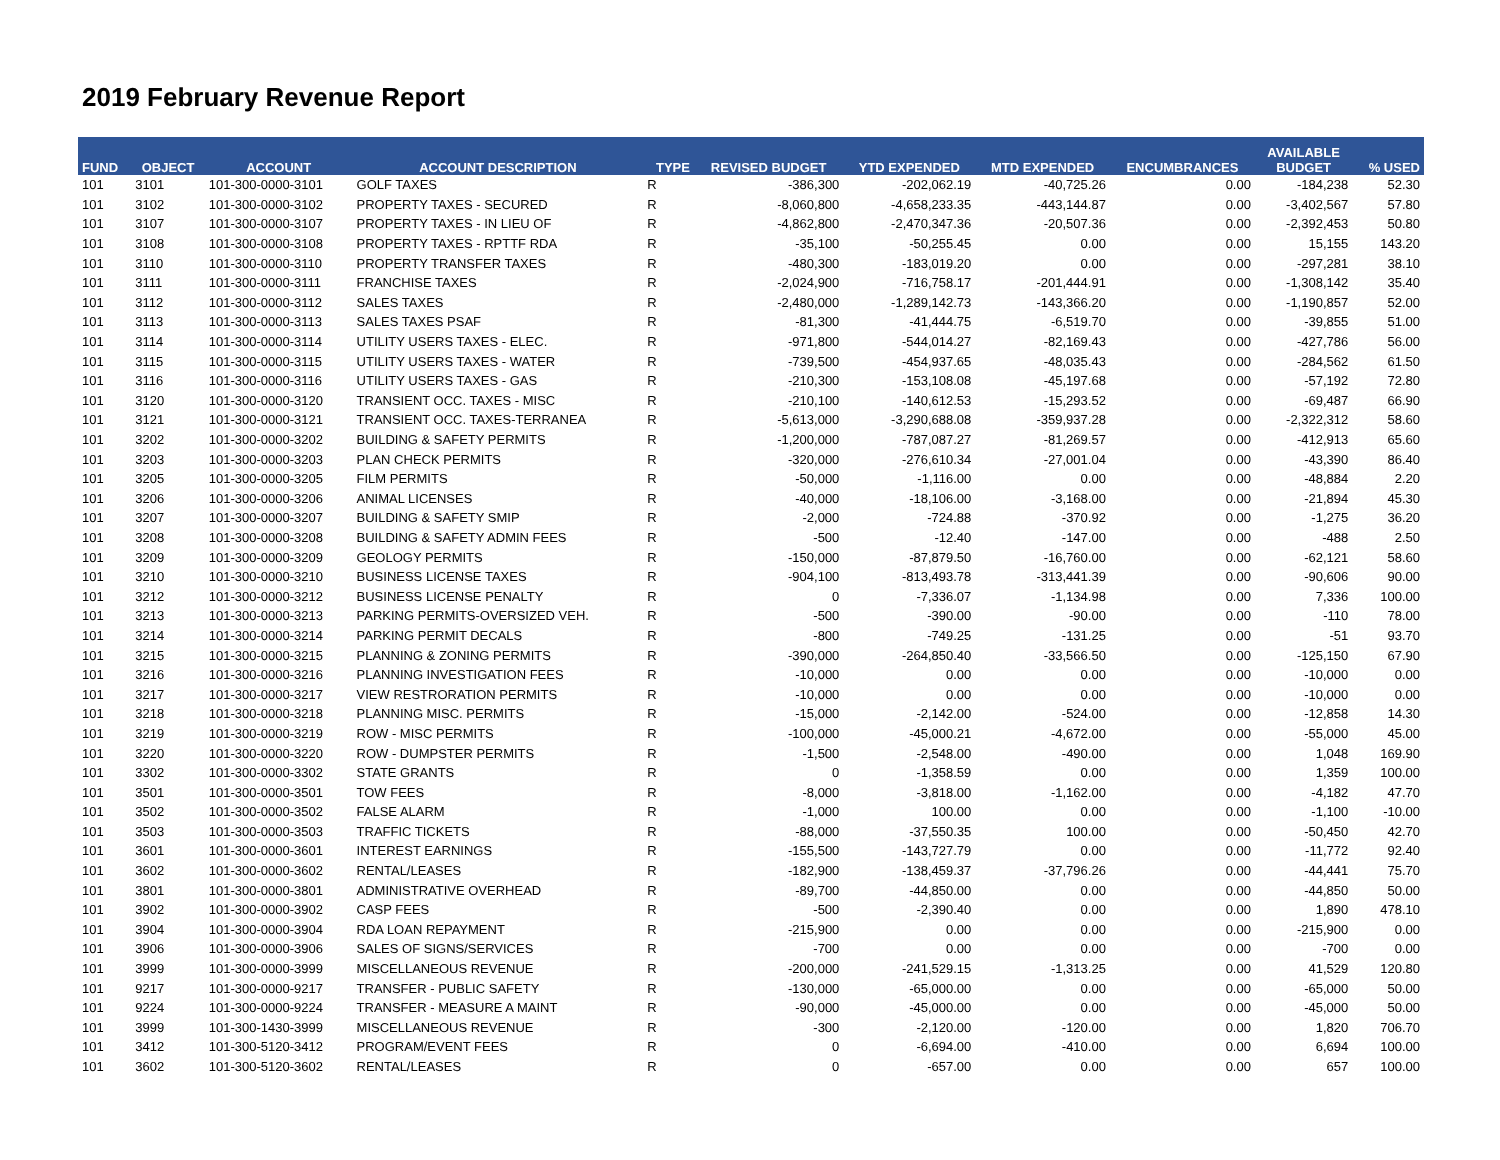2019 February Revenue Report
| FUND | OBJECT | ACCOUNT | ACCOUNT DESCRIPTION | TYPE | REVISED BUDGET | YTD EXPENDED | MTD EXPENDED | ENCUMBRANCES | AVAILABLE BUDGET | % USED |
| --- | --- | --- | --- | --- | --- | --- | --- | --- | --- | --- |
| 101 | 3101 | 101-300-0000-3101 | GOLF TAXES | R | -386,300 | -202,062.19 | -40,725.26 | 0.00 | -184,238 | 52.30 |
| 101 | 3102 | 101-300-0000-3102 | PROPERTY TAXES - SECURED | R | -8,060,800 | -4,658,233.35 | -443,144.87 | 0.00 | -3,402,567 | 57.80 |
| 101 | 3107 | 101-300-0000-3107 | PROPERTY TAXES - IN LIEU OF | R | -4,862,800 | -2,470,347.36 | -20,507.36 | 0.00 | -2,392,453 | 50.80 |
| 101 | 3108 | 101-300-0000-3108 | PROPERTY TAXES - RPTTF RDA | R | -35,100 | -50,255.45 | 0.00 | 0.00 | 15,155 | 143.20 |
| 101 | 3110 | 101-300-0000-3110 | PROPERTY TRANSFER TAXES | R | -480,300 | -183,019.20 | 0.00 | 0.00 | -297,281 | 38.10 |
| 101 | 3111 | 101-300-0000-3111 | FRANCHISE TAXES | R | -2,024,900 | -716,758.17 | -201,444.91 | 0.00 | -1,308,142 | 35.40 |
| 101 | 3112 | 101-300-0000-3112 | SALES TAXES | R | -2,480,000 | -1,289,142.73 | -143,366.20 | 0.00 | -1,190,857 | 52.00 |
| 101 | 3113 | 101-300-0000-3113 | SALES TAXES PSAF | R | -81,300 | -41,444.75 | -6,519.70 | 0.00 | -39,855 | 51.00 |
| 101 | 3114 | 101-300-0000-3114 | UTILITY USERS TAXES - ELEC. | R | -971,800 | -544,014.27 | -82,169.43 | 0.00 | -427,786 | 56.00 |
| 101 | 3115 | 101-300-0000-3115 | UTILITY USERS TAXES - WATER | R | -739,500 | -454,937.65 | -48,035.43 | 0.00 | -284,562 | 61.50 |
| 101 | 3116 | 101-300-0000-3116 | UTILITY USERS TAXES - GAS | R | -210,300 | -153,108.08 | -45,197.68 | 0.00 | -57,192 | 72.80 |
| 101 | 3120 | 101-300-0000-3120 | TRANSIENT OCC. TAXES - MISC | R | -210,100 | -140,612.53 | -15,293.52 | 0.00 | -69,487 | 66.90 |
| 101 | 3121 | 101-300-0000-3121 | TRANSIENT OCC. TAXES-TERRANEA | R | -5,613,000 | -3,290,688.08 | -359,937.28 | 0.00 | -2,322,312 | 58.60 |
| 101 | 3202 | 101-300-0000-3202 | BUILDING & SAFETY PERMITS | R | -1,200,000 | -787,087.27 | -81,269.57 | 0.00 | -412,913 | 65.60 |
| 101 | 3203 | 101-300-0000-3203 | PLAN CHECK PERMITS | R | -320,000 | -276,610.34 | -27,001.04 | 0.00 | -43,390 | 86.40 |
| 101 | 3205 | 101-300-0000-3205 | FILM PERMITS | R | -50,000 | -1,116.00 | 0.00 | 0.00 | -48,884 | 2.20 |
| 101 | 3206 | 101-300-0000-3206 | ANIMAL LICENSES | R | -40,000 | -18,106.00 | -3,168.00 | 0.00 | -21,894 | 45.30 |
| 101 | 3207 | 101-300-0000-3207 | BUILDING & SAFETY SMIP | R | -2,000 | -724.88 | -370.92 | 0.00 | -1,275 | 36.20 |
| 101 | 3208 | 101-300-0000-3208 | BUILDING & SAFETY ADMIN FEES | R | -500 | -12.40 | -147.00 | 0.00 | -488 | 2.50 |
| 101 | 3209 | 101-300-0000-3209 | GEOLOGY PERMITS | R | -150,000 | -87,879.50 | -16,760.00 | 0.00 | -62,121 | 58.60 |
| 101 | 3210 | 101-300-0000-3210 | BUSINESS LICENSE TAXES | R | -904,100 | -813,493.78 | -313,441.39 | 0.00 | -90,606 | 90.00 |
| 101 | 3212 | 101-300-0000-3212 | BUSINESS LICENSE PENALTY | R | 0 | -7,336.07 | -1,134.98 | 0.00 | 7,336 | 100.00 |
| 101 | 3213 | 101-300-0000-3213 | PARKING PERMITS-OVERSIZED VEH. | R | -500 | -390.00 | -90.00 | 0.00 | -110 | 78.00 |
| 101 | 3214 | 101-300-0000-3214 | PARKING PERMIT DECALS | R | -800 | -749.25 | -131.25 | 0.00 | -51 | 93.70 |
| 101 | 3215 | 101-300-0000-3215 | PLANNING & ZONING PERMITS | R | -390,000 | -264,850.40 | -33,566.50 | 0.00 | -125,150 | 67.90 |
| 101 | 3216 | 101-300-0000-3216 | PLANNING INVESTIGATION FEES | R | -10,000 | 0.00 | 0.00 | 0.00 | -10,000 | 0.00 |
| 101 | 3217 | 101-300-0000-3217 | VIEW RESTRORATION PERMITS | R | -10,000 | 0.00 | 0.00 | 0.00 | -10,000 | 0.00 |
| 101 | 3218 | 101-300-0000-3218 | PLANNING MISC. PERMITS | R | -15,000 | -2,142.00 | -524.00 | 0.00 | -12,858 | 14.30 |
| 101 | 3219 | 101-300-0000-3219 | ROW - MISC PERMITS | R | -100,000 | -45,000.21 | -4,672.00 | 0.00 | -55,000 | 45.00 |
| 101 | 3220 | 101-300-0000-3220 | ROW - DUMPSTER PERMITS | R | -1,500 | -2,548.00 | -490.00 | 0.00 | 1,048 | 169.90 |
| 101 | 3302 | 101-300-0000-3302 | STATE GRANTS | R | 0 | -1,358.59 | 0.00 | 0.00 | 1,359 | 100.00 |
| 101 | 3501 | 101-300-0000-3501 | TOW FEES | R | -8,000 | -3,818.00 | -1,162.00 | 0.00 | -4,182 | 47.70 |
| 101 | 3502 | 101-300-0000-3502 | FALSE ALARM | R | -1,000 | 100.00 | 0.00 | 0.00 | -1,100 | -10.00 |
| 101 | 3503 | 101-300-0000-3503 | TRAFFIC TICKETS | R | -88,000 | -37,550.35 | 100.00 | 0.00 | -50,450 | 42.70 |
| 101 | 3601 | 101-300-0000-3601 | INTEREST EARNINGS | R | -155,500 | -143,727.79 | 0.00 | 0.00 | -11,772 | 92.40 |
| 101 | 3602 | 101-300-0000-3602 | RENTAL/LEASES | R | -182,900 | -138,459.37 | -37,796.26 | 0.00 | -44,441 | 75.70 |
| 101 | 3801 | 101-300-0000-3801 | ADMINISTRATIVE OVERHEAD | R | -89,700 | -44,850.00 | 0.00 | 0.00 | -44,850 | 50.00 |
| 101 | 3902 | 101-300-0000-3902 | CASP FEES | R | -500 | -2,390.40 | 0.00 | 0.00 | 1,890 | 478.10 |
| 101 | 3904 | 101-300-0000-3904 | RDA LOAN REPAYMENT | R | -215,900 | 0.00 | 0.00 | 0.00 | -215,900 | 0.00 |
| 101 | 3906 | 101-300-0000-3906 | SALES OF SIGNS/SERVICES | R | -700 | 0.00 | 0.00 | 0.00 | -700 | 0.00 |
| 101 | 3999 | 101-300-0000-3999 | MISCELLANEOUS REVENUE | R | -200,000 | -241,529.15 | -1,313.25 | 0.00 | 41,529 | 120.80 |
| 101 | 9217 | 101-300-0000-9217 | TRANSFER - PUBLIC SAFETY | R | -130,000 | -65,000.00 | 0.00 | 0.00 | -65,000 | 50.00 |
| 101 | 9224 | 101-300-0000-9224 | TRANSFER - MEASURE A MAINT | R | -90,000 | -45,000.00 | 0.00 | 0.00 | -45,000 | 50.00 |
| 101 | 3999 | 101-300-1430-3999 | MISCELLANEOUS REVENUE | R | -300 | -2,120.00 | -120.00 | 0.00 | 1,820 | 706.70 |
| 101 | 3412 | 101-300-5120-3412 | PROGRAM/EVENT FEES | R | 0 | -6,694.00 | -410.00 | 0.00 | 6,694 | 100.00 |
| 101 | 3602 | 101-300-5120-3602 | RENTAL/LEASES | R | 0 | -657.00 | 0.00 | 0.00 | 657 | 100.00 |